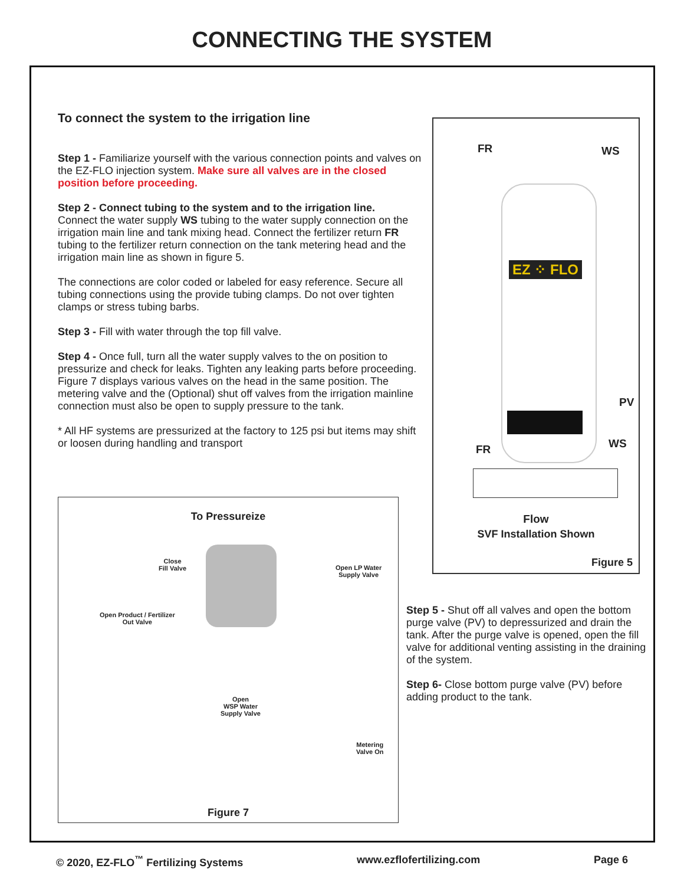CONNECTING THE SYSTEM
To connect the system to the irrigation line
Step 1 - Familiarize yourself with the various connection points and valves on the EZ-FLO injection system. Make sure all valves are in the closed position before proceeding.
Step 2 - Connect tubing to the system and to the irrigation line.
Connect the water supply WS tubing to the water supply connection on the irrigation main line and tank mixing head. Connect the fertilizer return FR tubing to the fertilizer return connection on the tank metering head and the irrigation main line as shown in figure 5.
The connections are color coded or labeled for easy reference. Secure all tubing connections using the provide tubing clamps. Do not over tighten clamps or stress tubing barbs.
Step 3 - Fill with water through the top fill valve.
Step 4 - Once full, turn all the water supply valves to the on position to pressurize and check for leaks. Tighten any leaking parts before proceeding. Figure 7 displays various valves on the head in the same position. The metering valve and the (Optional) shut off valves from the irrigation mainline connection must also be open to supply pressure to the tank.
* All HF systems are pressurized at the factory to 125 psi but items may shift or loosen during handling and transport
To Pressureize
Close
Fill Valve
Open LP Water
Supply Valve
Open Product / Fertilizer
Out Valve
Open
WSP Water
Supply Valve
Metering
Valve On
Figure 7
FR WS
EZ ⁘ FLO
PV
FR WS
Flow
SVF Installation Shown
Figure 5
Step 5 - Shut off all valves and open the bottom purge valve (PV) to depressurized and drain the tank. After the purge valve is opened, open the fill valve for additional venting assisting in the draining of the system.
Step 6- Close bottom purge valve (PV) before adding product to the tank.
© 2020, EZ-FLO<sup>™</sup> Fertilizing Systems www.ezflofertilizing.com Page 6